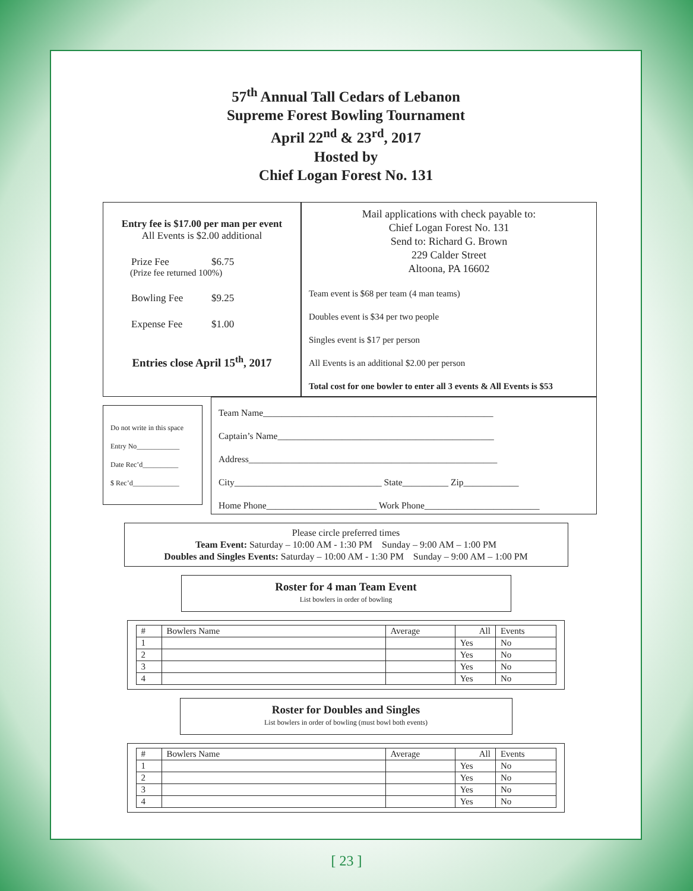57<sup>th</sup> Annual Tall Cedars of Lebanon
Supreme Forest Bowling Tournament
April 22<sup>nd</sup> & 23<sup>rd</sup>, 2017
Hosted by
Chief Logan Forest No. 131
Entry fee is $17.00 per man per event
All Events is $2.00 additional
Prize Fee $6.75
(Prize fee returned 100%)
Bowling Fee $9.25
Expense Fee $1.00
Entries close April 15<sup>th</sup>, 2017
Mail applications with check payable to:
Chief Logan Forest No. 131
Send to: Richard G. Brown
229 Calder Street
Altoona, PA 16602
Team event is $68 per team (4 man teams)
Doubles event is $34 per two people
Singles event is $17 per person
All Events is an additional $2.00 per person
Total cost for one bowler to enter all 3 events & All Events is $53
Do not write in this space
Entry No____________
Date Rec’d__________
$ Rec’d_____________
Team Name__________________________________________________
Captain’s Name_______________________________________________
Address______________________________________________________
City________________________________ State__________ Zip____________
Home Phone________________________ Work Phone_________________________
Please circle preferred times
Team Event: Saturday – 10:00 AM - 1:30 PM Sunday – 9:00 AM – 1:00 PM
Doubles and Singles Events: Saturday – 10:00 AM - 1:30 PM Sunday – 9:00 AM – 1:00 PM
Roster for 4 man Team Event
List bowlers in order of bowling
| # | Bowlers Name | Average | All | Events |
| --- | --- | --- | --- | --- |
| 1 | | | Yes | No |
| 2 | | | Yes | No |
| 3 | | | Yes | No |
| 4 | | | Yes | No |
Roster for Doubles and Singles
List bowlers in order of bowling (must bowl both events)
| # | Bowlers Name | Average | All | Events |
| --- | --- | --- | --- | --- |
| 1 | | | Yes | No |
| 2 | | | Yes | No |
| 3 | | | Yes | No |
| 4 | | | Yes | No |
[ 23 ]